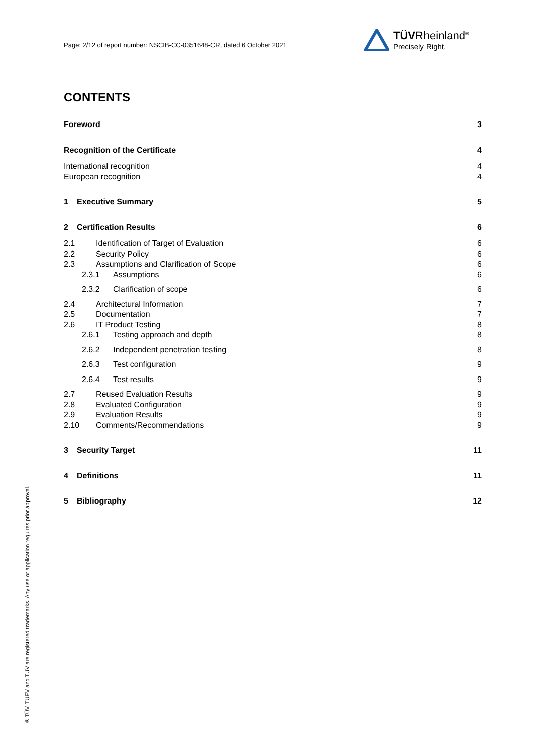Page: 2/12 of report number: NSCIB-CC-0351648-CR, dated 6 October 2021
TÜVRheinland<sup>®</sup>
Precisely Right.
CONTENTS
Foreword 3
Recognition of the Certificate 4
International recognition 4
European recognition 4
1 Executive Summary 5
2 Certification Results 6
2.1 Identification of Target of Evaluation 6
2.2 Security Policy 6
2.3 Assumptions and Clarification of Scope 6
2.3.1 Assumptions 6
2.3.2 Clarification of scope 6
2.4 Architectural Information 7
2.5 Documentation 7
2.6 IT Product Testing 8
2.6.1 Testing approach and depth 8
2.6.2 Independent penetration testing 8
2.6.3 Test configuration 9
2.6.4 Test results 9
2.7 Reused Evaluation Results 9
2.8 Evaluated Configuration 9
2.9 Evaluation Results 9
2.10 Comments/Recommendations 9
3 Security Target 11
4 Definitions 11
5 Bibliography 12
® TÜV, TUEV and TUV are registered trademarks. Any use or application requires prior approval.